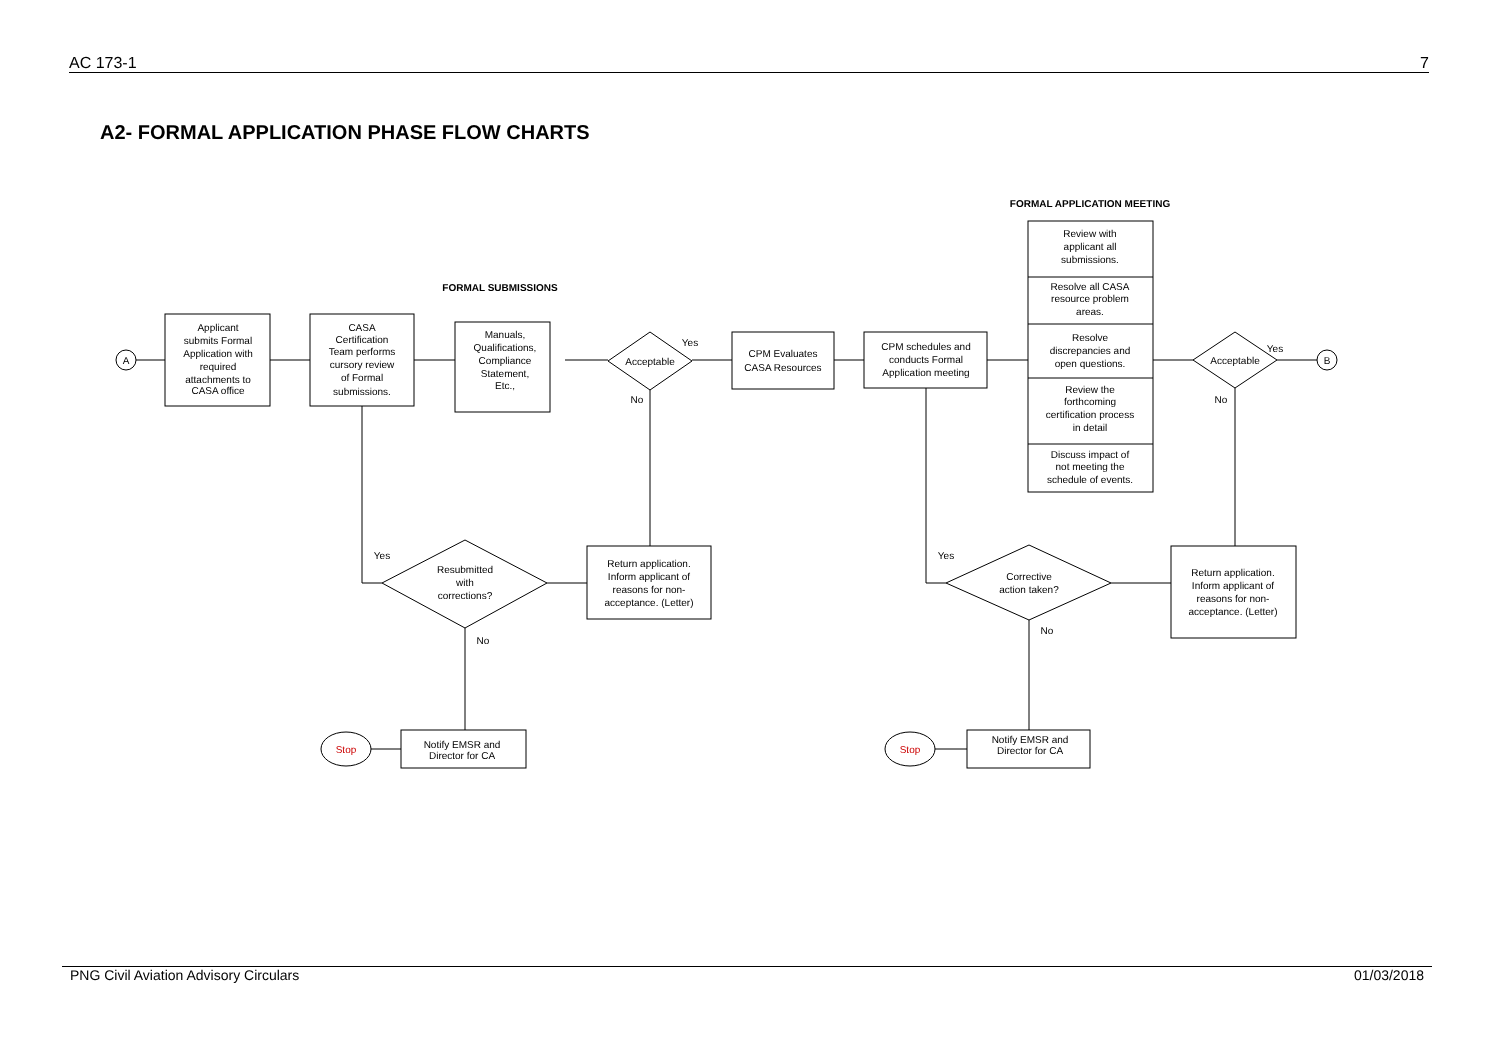AC 173-1 7
A2- FORMAL APPLICATION PHASE FLOW CHARTS
FORMAL SUBMISSIONS
FORMAL APPLICATION MEETING
A
B
Applicant
submits Formal
Application with
required
attachments to
CASA office
CASA
Certification
Team performs
cursory review
of Formal
submissions.
Manuals,
Qualifications,
Compliance
Statement,
Etc.,
Acceptable
Yes
No
CPM Evaluates
CASA Resources
CPM schedules and
conducts Formal
Application meeting
Review with
applicant all
submissions.
Resolve all CASA
resource problem
areas.
Resolve
discrepancies and
open questions.
Review the
forthcoming
certification process
in detail
Discuss impact of
not meeting the
schedule of events.
Acceptable
Yes
No
Return application.
Inform applicant of
reasons for non-
acceptance. (Letter)
Return application.
Inform applicant of
reasons for non-
acceptance. (Letter)
Resubmitted
with
corrections?
Yes
No
Corrective
action taken?
Yes
No
Notify EMSR and
Director for CA
Notify EMSR and
Director for CA
Stop
Stop
PNG Civil Aviation Advisory Circulars 01/03/2018